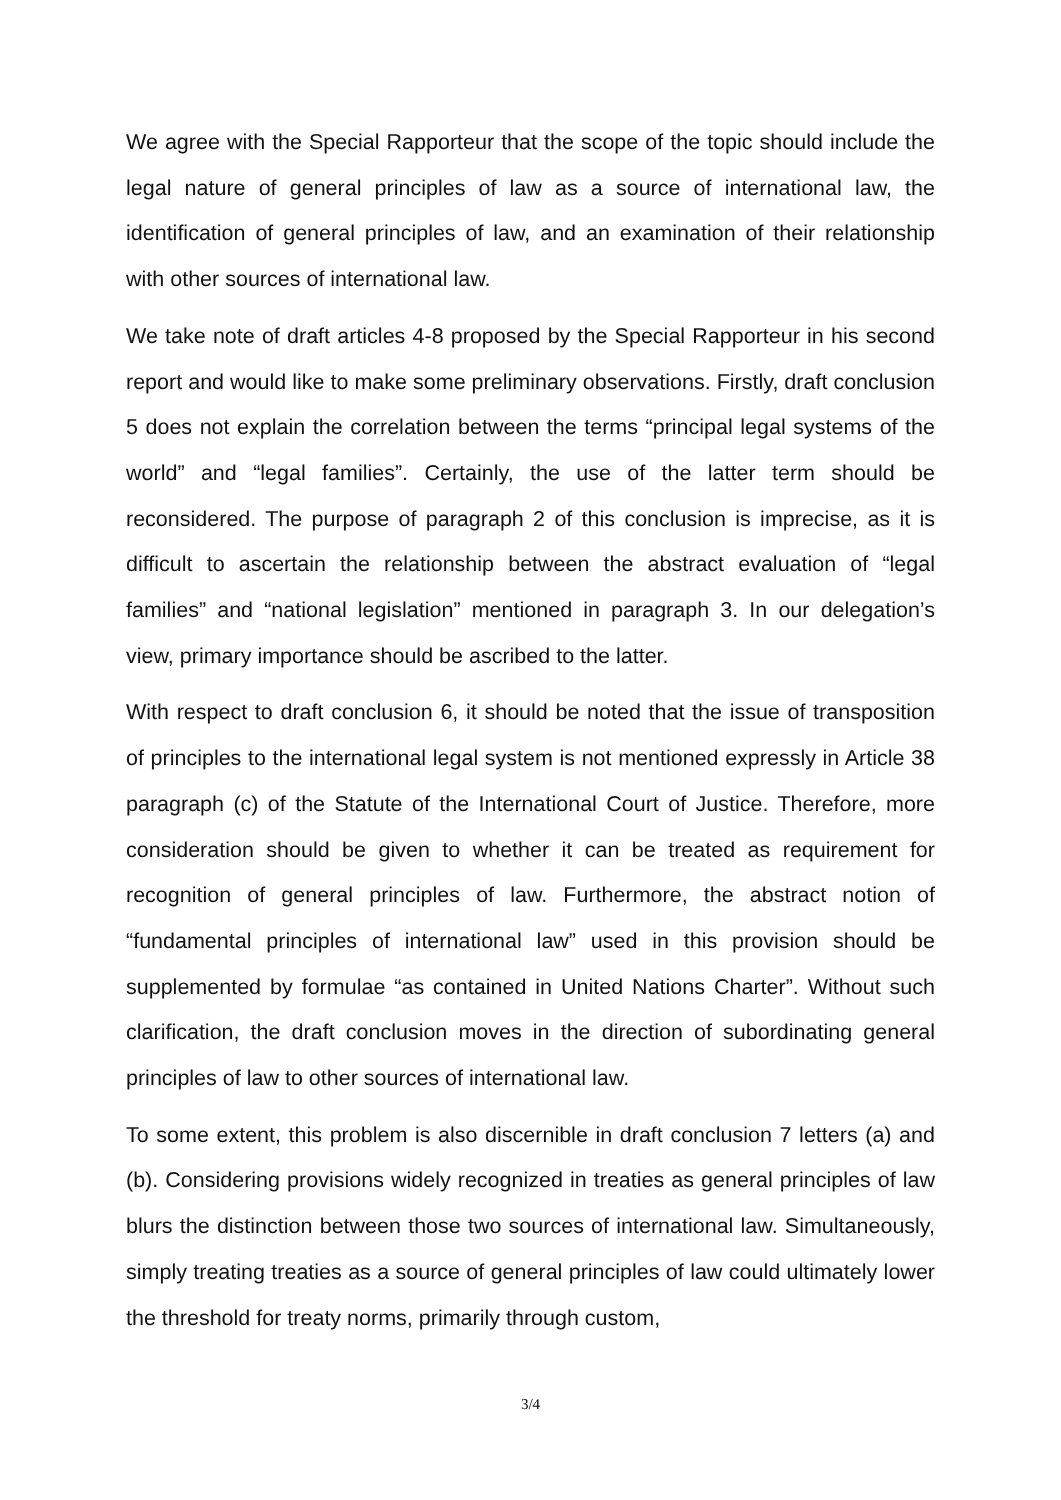We agree with the Special Rapporteur that the scope of the topic should include the legal nature of general principles of law as a source of international law, the identification of general principles of law, and an examination of their relationship with other sources of international law.
We take note of draft articles 4-8 proposed by the Special Rapporteur in his second report and would like to make some preliminary observations. Firstly, draft conclusion 5 does not explain the correlation between the terms “principal legal systems of the world” and “legal families”. Certainly, the use of the latter term should be reconsidered. The purpose of paragraph 2 of this conclusion is imprecise, as it is difficult to ascertain the relationship between the abstract evaluation of “legal families” and “national legislation” mentioned in paragraph 3. In our delegation’s view, primary importance should be ascribed to the latter.
With respect to draft conclusion 6, it should be noted that the issue of transposition of principles to the international legal system is not mentioned expressly in Article 38 paragraph (c) of the Statute of the International Court of Justice. Therefore, more consideration should be given to whether it can be treated as requirement for recognition of general principles of law. Furthermore, the abstract notion of “fundamental principles of international law” used in this provision should be supplemented by formulae “as contained in United Nations Charter”. Without such clarification, the draft conclusion moves in the direction of subordinating general principles of law to other sources of international law.
To some extent, this problem is also discernible in draft conclusion 7 letters (a) and (b). Considering provisions widely recognized in treaties as general principles of law blurs the distinction between those two sources of international law. Simultaneously, simply treating treaties as a source of general principles of law could ultimately lower the threshold for treaty norms, primarily through custom,
3/4